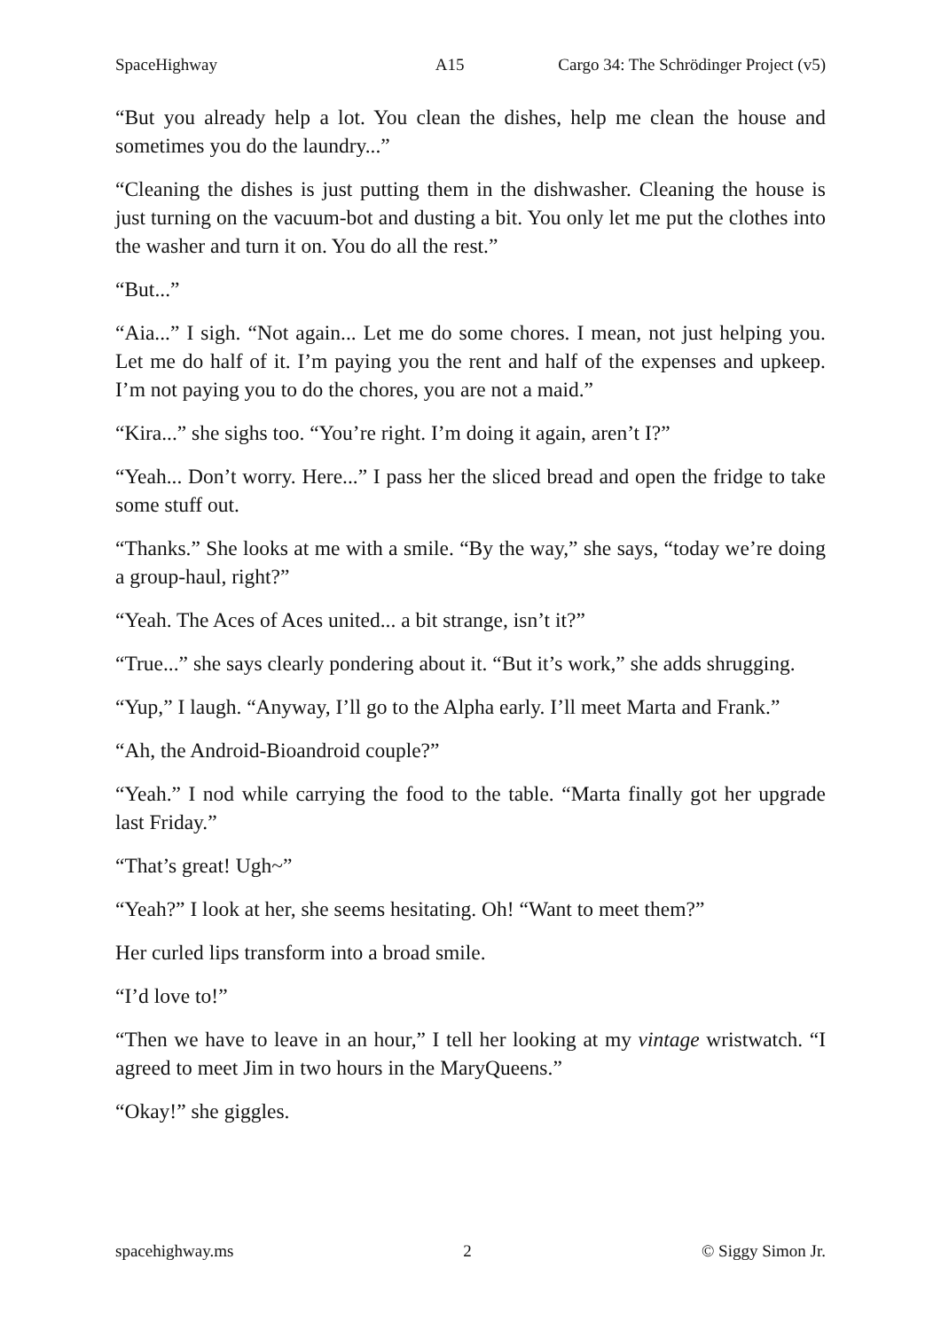SpaceHighway A15 Cargo 34: The Schrödinger Project (v5)
“But you already help a lot. You clean the dishes, help me clean the house and sometimes you do the laundry...”
“Cleaning the dishes is just putting them in the dishwasher. Cleaning the house is just turning on the vacuum-bot and dusting a bit. You only let me put the clothes into the washer and turn it on. You do all the rest.”
“But...”
“Aia...” I sigh. “Not again... Let me do some chores. I mean, not just helping you. Let me do half of it. I’m paying you the rent and half of the expenses and upkeep. I’m not paying you to do the chores, you are not a maid.”
“Kira...” she sighs too. “You’re right. I’m doing it again, aren’t I?”
“Yeah... Don’t worry. Here...” I pass her the sliced bread and open the fridge to take some stuff out.
“Thanks.” She looks at me with a smile. “By the way,” she says, “today we’re doing a group-haul, right?”
“Yeah. The Aces of Aces united... a bit strange, isn’t it?”
“True...” she says clearly pondering about it. “But it’s work,” she adds shrugging.
“Yup,” I laugh. “Anyway, I’ll go to the Alpha early. I’ll meet Marta and Frank.”
“Ah, the Android-Bioandroid couple?”
“Yeah.” I nod while carrying the food to the table. “Marta finally got her upgrade last Friday.”
“That’s great! Ugh~”
“Yeah?” I look at her, she seems hesitating. Oh! “Want to meet them?”
Her curled lips transform into a broad smile.
“I’d love to!”
“Then we have to leave in an hour,” I tell her looking at my vintage wristwatch. “I agreed to meet Jim in two hours in the MaryQueens.”
“Okay!” she giggles.
spacehighway.ms 2 © Siggy Simon Jr.